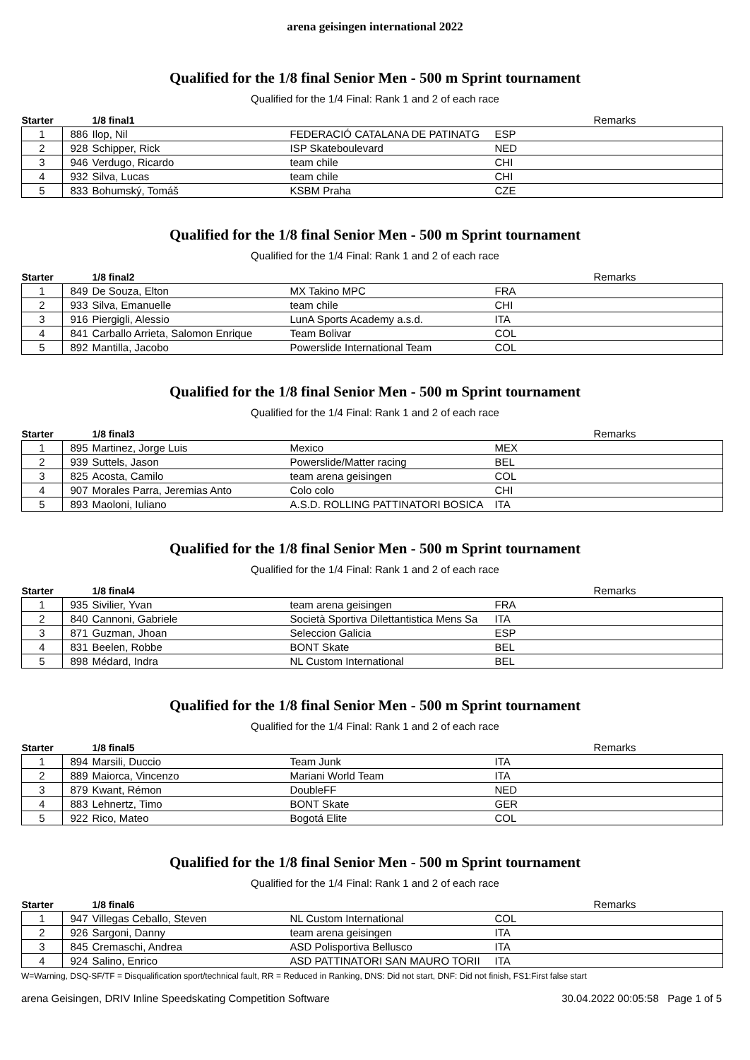arena geisingen international 2022
Qualified for the 1/8 final Senior Men - 500 m Sprint tournament
Qualified for the 1/4 Final: Rank 1 and 2 of each race
| Starter | | 1/8 final1 | | | Remarks |
| --- | --- | --- | --- | --- | --- |
| 1 | 886 | Ilop, Nil | FEDERACIÓ CATALANA DE PATINATG | ESP | |
| 2 | 928 | Schipper, Rick | ISP Skateboulevard | NED | |
| 3 | 946 | Verdugo, Ricardo | team chile | CHI | |
| 4 | 932 | Silva, Lucas | team chile | CHI | |
| 5 | 833 | Bohumský, Tomáš | KSBM Praha | CZE | |
Qualified for the 1/8 final Senior Men - 500 m Sprint tournament
Qualified for the 1/4 Final: Rank 1 and 2 of each race
| Starter | | 1/8 final2 | | | Remarks |
| --- | --- | --- | --- | --- | --- |
| 1 | 849 | De Souza, Elton | MX Takino MPC | FRA | |
| 2 | 933 | Silva, Emanuelle | team chile | CHI | |
| 3 | 916 | Piergigli, Alessio | LunA Sports Academy a.s.d. | ITA | |
| 4 | 841 | Carballo Arrieta, Salomon Enrique | Team Bolivar | COL | |
| 5 | 892 | Mantilla, Jacobo | Powerslide International Team | COL | |
Qualified for the 1/8 final Senior Men - 500 m Sprint tournament
Qualified for the 1/4 Final: Rank 1 and 2 of each race
| Starter | | 1/8 final3 | | | Remarks |
| --- | --- | --- | --- | --- | --- |
| 1 | 895 | Martinez, Jorge Luis | Mexico | MEX | |
| 2 | 939 | Suttels, Jason | Powerslide/Matter racing | BEL | |
| 3 | 825 | Acosta, Camilo | team arena geisingen | COL | |
| 4 | 907 | Morales Parra, Jeremias Anto | Colo colo | CHI | |
| 5 | 893 | Maoloni, Iuliano | A.S.D. ROLLING PATTINATORI BOSICA | ITA | |
Qualified for the 1/8 final Senior Men - 500 m Sprint tournament
Qualified for the 1/4 Final: Rank 1 and 2 of each race
| Starter | | 1/8 final4 | | | Remarks |
| --- | --- | --- | --- | --- | --- |
| 1 | 935 | Sivilier, Yvan | team arena geisingen | FRA | |
| 2 | 840 | Cannoni, Gabriele | Società Sportiva Dilettantistica Mens Sa | ITA | |
| 3 | 871 | Guzman, Jhoan | Seleccion Galicia | ESP | |
| 4 | 831 | Beelen, Robbe | BONT Skate | BEL | |
| 5 | 898 | Médard, Indra | NL Custom International | BEL | |
Qualified for the 1/8 final Senior Men - 500 m Sprint tournament
Qualified for the 1/4 Final: Rank 1 and 2 of each race
| Starter | | 1/8 final5 | | | Remarks |
| --- | --- | --- | --- | --- | --- |
| 1 | 894 | Marsili, Duccio | Team Junk | ITA | |
| 2 | 889 | Maiorca, Vincenzo | Mariani World Team | ITA | |
| 3 | 879 | Kwant, Rémon | DoubleFF | NED | |
| 4 | 883 | Lehnertz, Timo | BONT Skate | GER | |
| 5 | 922 | Rico, Mateo | Bogotá Elite | COL | |
Qualified for the 1/8 final Senior Men - 500 m Sprint tournament
Qualified for the 1/4 Final: Rank 1 and 2 of each race
| Starter | | 1/8 final6 | | | Remarks |
| --- | --- | --- | --- | --- | --- |
| 1 | 947 | Villegas Ceballo, Steven | NL Custom International | COL | |
| 2 | 926 | Sargoni, Danny | team arena geisingen | ITA | |
| 3 | 845 | Cremaschi, Andrea | ASD Polisportiva Bellusco | ITA | |
| 4 | 924 | Salino, Enrico | ASD PATTINATORI SAN MAURO TORII | ITA | |
W=Warning, DSQ-SF/TF = Disqualification sport/technical fault, RR = Reduced in Ranking, DNS: Did not start, DNF: Did not finish, FS1:First false start
arena Geisingen, DRIV Inline Speedskating Competition Software 30.04.2022 00:05:58 Page 1 of 5